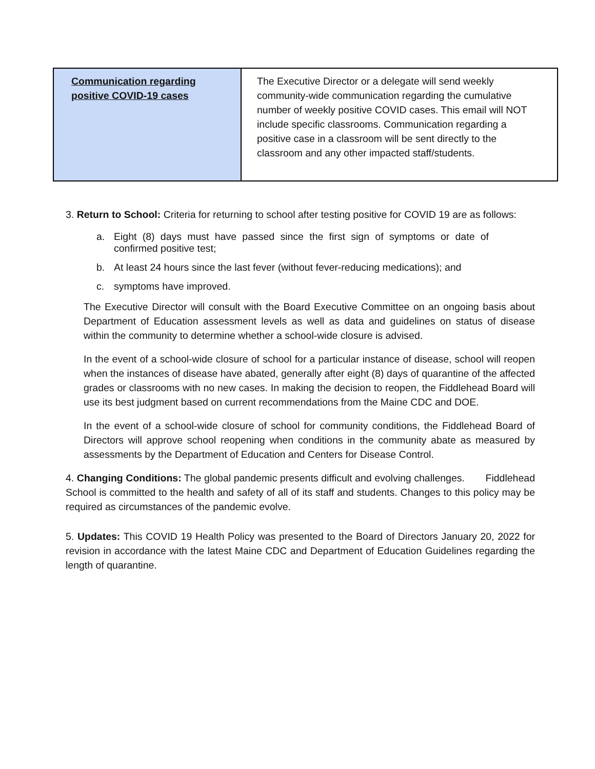| Communication regarding positive COVID-19 cases | The Executive Director or a delegate will send weekly community-wide communication regarding the cumulative number of weekly positive COVID cases. This email will NOT include specific classrooms. Communication regarding a positive case in a classroom will be sent directly to the classroom and any other impacted staff/students. |
3. Return to School: Criteria for returning to school after testing positive for COVID 19 are as follows:
a. Eight (8) days must have passed since the first sign of symptoms or date of confirmed positive test;
b. At least 24 hours since the last fever (without fever-reducing medications); and
c. symptoms have improved.
The Executive Director will consult with the Board Executive Committee on an ongoing basis about Department of Education assessment levels as well as data and guidelines on status of disease within the community to determine whether a school-wide closure is advised.
In the event of a school-wide closure of school for a particular instance of disease, school will reopen when the instances of disease have abated, generally after eight (8) days of quarantine of the affected grades or classrooms with no new cases. In making the decision to reopen, the Fiddlehead Board will use its best judgment based on current recommendations from the Maine CDC and DOE.
In the event of a school-wide closure of school for community conditions, the Fiddlehead Board of Directors will approve school reopening when conditions in the community abate as measured by assessments by the Department of Education and Centers for Disease Control.
4. Changing Conditions: The global pandemic presents difficult and evolving challenges. Fiddlehead School is committed to the health and safety of all of its staff and students. Changes to this policy may be required as circumstances of the pandemic evolve.
5. Updates: This COVID 19 Health Policy was presented to the Board of Directors January 20, 2022 for revision in accordance with the latest Maine CDC and Department of Education Guidelines regarding the length of quarantine.